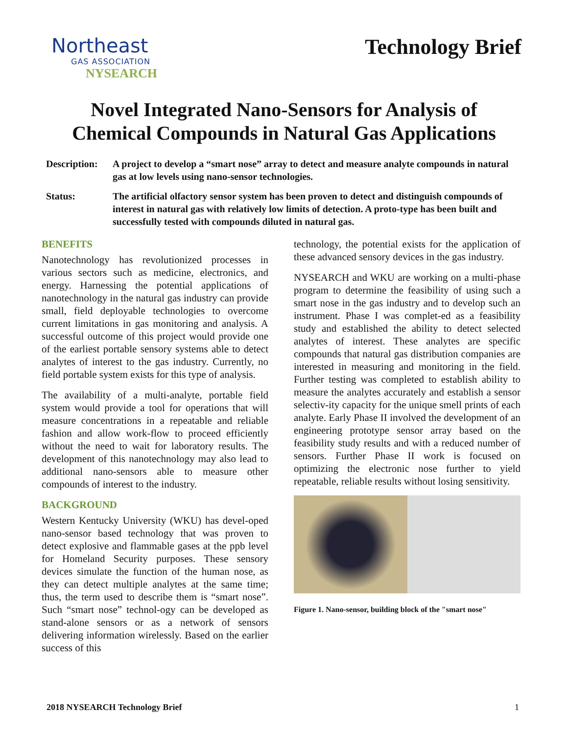Northeast
GAS ASSOCIATION
NYSEARCH
Technology Brief
Novel Integrated Nano-Sensors for Analysis of
Chemical Compounds in Natural Gas Applications
Description:
A project to develop a “smart nose” array to detect and measure analyte compounds in natural gas at low levels using nano-sensor technologies.
Status: The artificial olfactory sensor system has been proven to detect and distinguish compounds of interest in natural gas with relatively low limits of detection. A proto-type has been built and successfully tested with compounds diluted in natural gas.
BENEFITS
Nanotechnology has revolutionized processes in various sectors such as medicine, electronics, and energy. Harnessing the potential applications of nanotechnology in the natural gas industry can provide small, field deployable technologies to overcome current limitations in gas monitoring and analysis. A successful outcome of this project would provide one of the earliest portable sensory systems able to detect analytes of interest to the gas industry. Currently, no field portable system exists for this type of analysis.
The availability of a multi-analyte, portable field system would provide a tool for operations that will measure concentrations in a repeatable and reliable fashion and allow work-flow to proceed efficiently without the need to wait for laboratory results. The development of this nanotechnology may also lead to additional nano-sensors able to measure other compounds of interest to the industry.
BACKGROUND
Western Kentucky University (WKU) has devel-oped nano-sensor based technology that was proven to detect explosive and flammable gases at the ppb level for Homeland Security purposes. These sensory devices simulate the function of the human nose, as they can detect multiple analytes at the same time; thus, the term used to describe them is “smart nose”. Such “smart nose” technol-ogy can be developed as stand-alone sensors or as a network of sensors delivering information wirelessly. Based on the earlier success of this
technology, the potential exists for the application of these advanced sensory devices in the gas industry.
NYSEARCH and WKU are working on a multi-phase program to determine the feasibility of using such a smart nose in the gas industry and to develop such an instrument. Phase I was complet-ed as a feasibility study and established the ability to detect selected analytes of interest. These analytes are specific compounds that natural gas distribution companies are interested in measuring and monitoring in the field. Further testing was completed to establish ability to measure the analytes accurately and establish a sensor selectiv-ity capacity for the unique smell prints of each analyte. Early Phase II involved the development of an engineering prototype sensor array based on the feasibility study results and with a reduced number of sensors. Further Phase II work is focused on optimizing the electronic nose further to yield repeatable, reliable results without losing sensitivity.
Figure 1. Nano-sensor, building block of the "smart nose"
2018 NYSEARCH Technology Brief 1